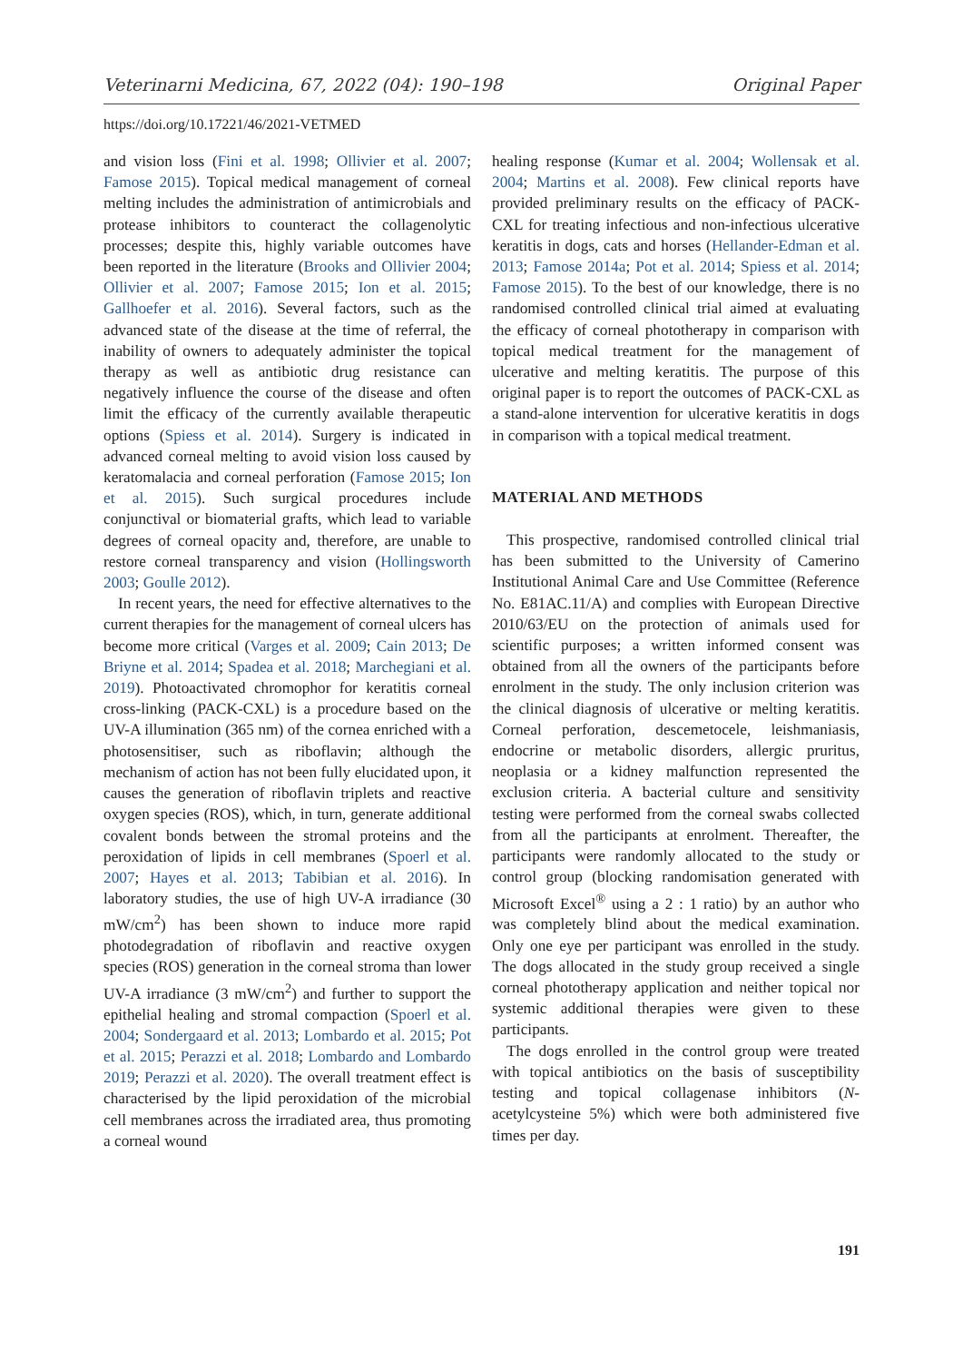Veterinarni Medicina, 67, 2022 (04): 190–198 Original Paper
https://doi.org/10.17221/46/2021-VETMED
and vision loss (Fini et al. 1998; Ollivier et al. 2007; Famose 2015). Topical medical management of corneal melting includes the administration of antimicrobials and protease inhibitors to counteract the collagenolytic processes; despite this, highly variable outcomes have been reported in the literature (Brooks and Ollivier 2004; Ollivier et al. 2007; Famose 2015; Ion et al. 2015; Gallhoefer et al. 2016). Several factors, such as the advanced state of the disease at the time of referral, the inability of owners to adequately administer the topical therapy as well as antibiotic drug resistance can negatively influence the course of the disease and often limit the efficacy of the currently available therapeutic options (Spiess et al. 2014). Surgery is indicated in advanced corneal melting to avoid vision loss caused by keratomalacia and corneal perforation (Famose 2015; Ion et al. 2015). Such surgical procedures include conjunctival or biomaterial grafts, which lead to variable degrees of corneal opacity and, therefore, are unable to restore corneal transparency and vision (Hollingsworth 2003; Goulle 2012).
In recent years, the need for effective alternatives to the current therapies for the management of corneal ulcers has become more critical (Varges et al. 2009; Cain 2013; De Briyne et al. 2014; Spadea et al. 2018; Marchegiani et al. 2019). Photoactivated chromophor for keratitis corneal cross-linking (PACK-CXL) is a procedure based on the UV-A illumination (365 nm) of the cornea enriched with a photosensitiser, such as riboflavin; although the mechanism of action has not been fully elucidated upon, it causes the generation of riboflavin triplets and reactive oxygen species (ROS), which, in turn, generate additional covalent bonds between the stromal proteins and the peroxidation of lipids in cell membranes (Spoerl et al. 2007; Hayes et al. 2013; Tabibian et al. 2016). In laboratory studies, the use of high UV-A irradiance (30 mW/cm<sup>2</sup>) has been shown to induce more rapid photodegradation of riboflavin and reactive oxygen species (ROS) generation in the corneal stroma than lower UV-A irradiance (3 mW/cm<sup>2</sup>) and further to support the epithelial healing and stromal compaction (Spoerl et al. 2004; Sondergaard et al. 2013; Lombardo et al. 2015; Pot et al. 2015; Perazzi et al. 2018; Lombardo and Lombardo 2019; Perazzi et al. 2020). The overall treatment effect is characterised by the lipid peroxidation of the microbial cell membranes across the irradiated area, thus promoting a corneal wound
healing response (Kumar et al. 2004; Wollensak et al. 2004; Martins et al. 2008). Few clinical reports have provided preliminary results on the efficacy of PACK-CXL for treating infectious and non-infectious ulcerative keratitis in dogs, cats and horses (Hellander-Edman et al. 2013; Famose 2014a; Pot et al. 2014; Spiess et al. 2014; Famose 2015). To the best of our knowledge, there is no randomised controlled clinical trial aimed at evaluating the efficacy of corneal phototherapy in comparison with topical medical treatment for the management of ulcerative and melting keratitis. The purpose of this original paper is to report the outcomes of PACK-CXL as a stand-alone intervention for ulcerative keratitis in dogs in comparison with a topical medical treatment.
MATERIAL AND METHODS
This prospective, randomised controlled clinical trial has been submitted to the University of Camerino Institutional Animal Care and Use Committee (Reference No. E81AC.11/A) and complies with European Directive 2010/63/EU on the protection of animals used for scientific purposes; a written informed consent was obtained from all the owners of the participants before enrolment in the study. The only inclusion criterion was the clinical diagnosis of ulcerative or melting keratitis. Corneal perforation, descemetocele, leishmaniasis, endocrine or metabolic disorders, allergic pruritus, neoplasia or a kidney malfunction represented the exclusion criteria. A bacterial culture and sensitivity testing were performed from the corneal swabs collected from all the participants at enrolment. Thereafter, the participants were randomly allocated to the study or control group (blocking randomisation generated with Microsoft Excel<sup>®</sup> using a 2 : 1 ratio) by an author who was completely blind about the medical examination. Only one eye per participant was enrolled in the study. The dogs allocated in the study group received a single corneal phototherapy application and neither topical nor systemic additional therapies were given to these participants.
The dogs enrolled in the control group were treated with topical antibiotics on the basis of susceptibility testing and topical collagenase inhibitors (N-acetylcysteine 5%) which were both administered five times per day.
191